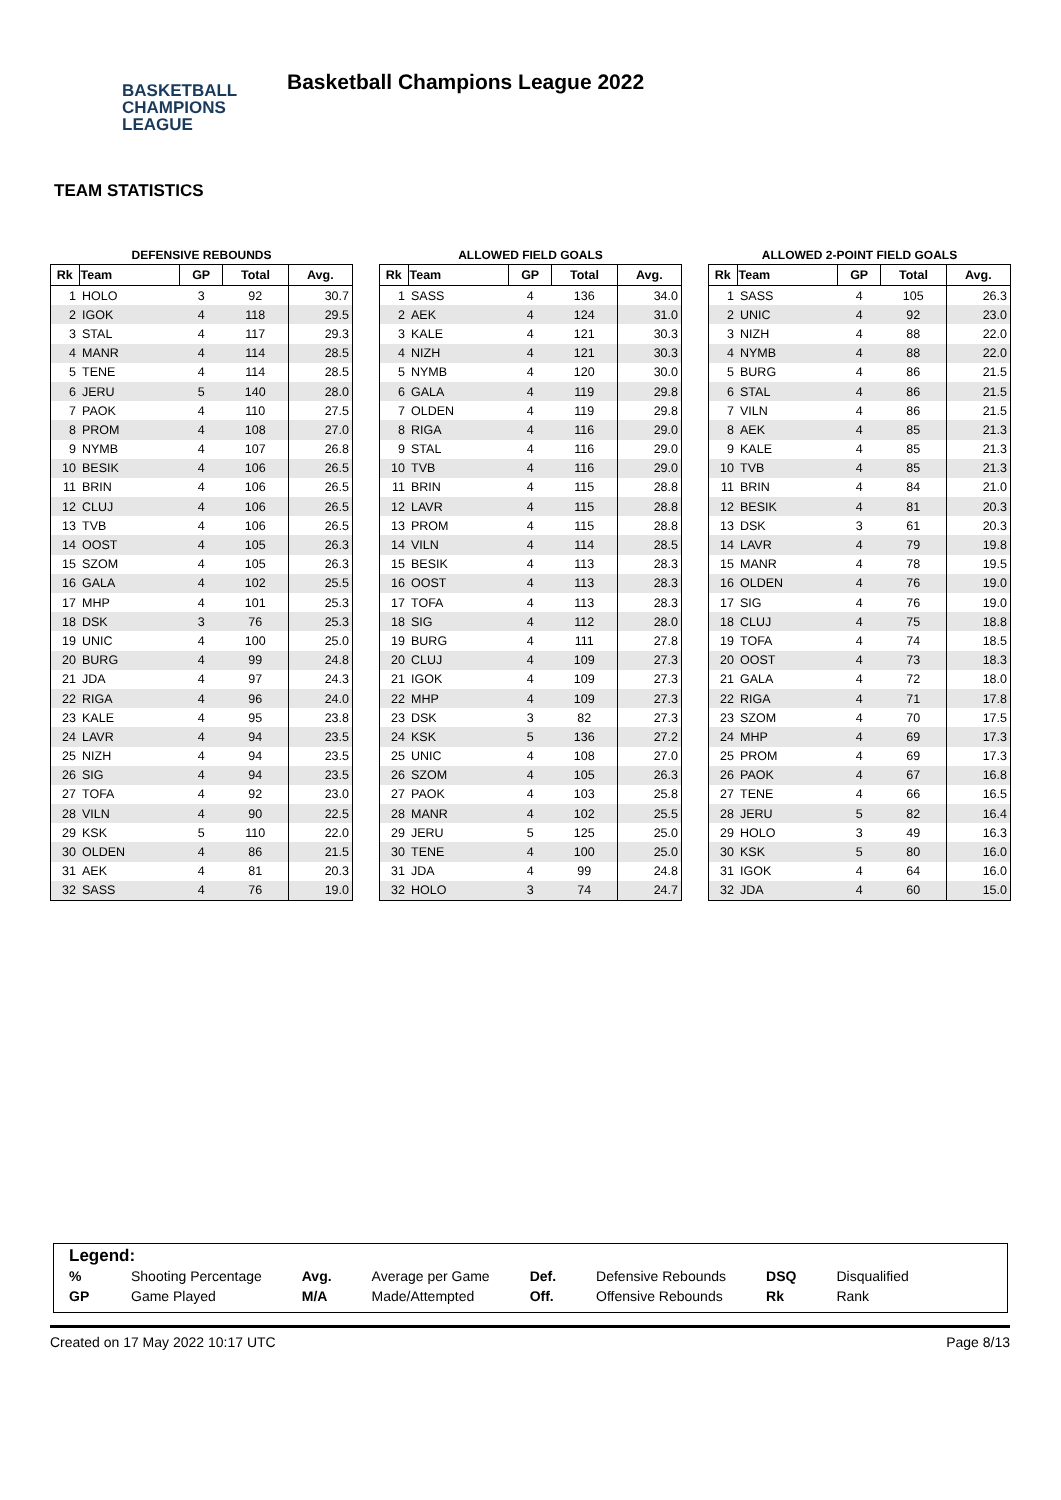BASKETBALL
CHAMPIONS
LEAGUE
Basketball Champions League 2022
TEAM STATISTICS
DEFENSIVE REBOUNDS
| Rk | Team | GP | Total | Avg. |
| --- | --- | --- | --- | --- |
| 1 | HOLO | 3 | 92 | 30.7 |
| 2 | IGOK | 4 | 118 | 29.5 |
| 3 | STAL | 4 | 117 | 29.3 |
| 4 | MANR | 4 | 114 | 28.5 |
| 5 | TENE | 4 | 114 | 28.5 |
| 6 | JERU | 5 | 140 | 28.0 |
| 7 | PAOK | 4 | 110 | 27.5 |
| 8 | PROM | 4 | 108 | 27.0 |
| 9 | NYMB | 4 | 107 | 26.8 |
| 10 | BESIK | 4 | 106 | 26.5 |
| 11 | BRIN | 4 | 106 | 26.5 |
| 12 | CLUJ | 4 | 106 | 26.5 |
| 13 | TVB | 4 | 106 | 26.5 |
| 14 | OOST | 4 | 105 | 26.3 |
| 15 | SZOM | 4 | 105 | 26.3 |
| 16 | GALA | 4 | 102 | 25.5 |
| 17 | MHP | 4 | 101 | 25.3 |
| 18 | DSK | 3 | 76 | 25.3 |
| 19 | UNIC | 4 | 100 | 25.0 |
| 20 | BURG | 4 | 99 | 24.8 |
| 21 | JDA | 4 | 97 | 24.3 |
| 22 | RIGA | 4 | 96 | 24.0 |
| 23 | KALE | 4 | 95 | 23.8 |
| 24 | LAVR | 4 | 94 | 23.5 |
| 25 | NIZH | 4 | 94 | 23.5 |
| 26 | SIG | 4 | 94 | 23.5 |
| 27 | TOFA | 4 | 92 | 23.0 |
| 28 | VILN | 4 | 90 | 22.5 |
| 29 | KSK | 5 | 110 | 22.0 |
| 30 | OLDEN | 4 | 86 | 21.5 |
| 31 | AEK | 4 | 81 | 20.3 |
| 32 | SASS | 4 | 76 | 19.0 |
ALLOWED FIELD GOALS
| Rk | Team | GP | Total | Avg. |
| --- | --- | --- | --- | --- |
| 1 | SASS | 4 | 136 | 34.0 |
| 2 | AEK | 4 | 124 | 31.0 |
| 3 | KALE | 4 | 121 | 30.3 |
| 4 | NIZH | 4 | 121 | 30.3 |
| 5 | NYMB | 4 | 120 | 30.0 |
| 6 | GALA | 4 | 119 | 29.8 |
| 7 | OLDEN | 4 | 119 | 29.8 |
| 8 | RIGA | 4 | 116 | 29.0 |
| 9 | STAL | 4 | 116 | 29.0 |
| 10 | TVB | 4 | 116 | 29.0 |
| 11 | BRIN | 4 | 115 | 28.8 |
| 12 | LAVR | 4 | 115 | 28.8 |
| 13 | PROM | 4 | 115 | 28.8 |
| 14 | VILN | 4 | 114 | 28.5 |
| 15 | BESIK | 4 | 113 | 28.3 |
| 16 | OOST | 4 | 113 | 28.3 |
| 17 | TOFA | 4 | 113 | 28.3 |
| 18 | SIG | 4 | 112 | 28.0 |
| 19 | BURG | 4 | 111 | 27.8 |
| 20 | CLUJ | 4 | 109 | 27.3 |
| 21 | IGOK | 4 | 109 | 27.3 |
| 22 | MHP | 4 | 109 | 27.3 |
| 23 | DSK | 3 | 82 | 27.3 |
| 24 | KSK | 5 | 136 | 27.2 |
| 25 | UNIC | 4 | 108 | 27.0 |
| 26 | SZOM | 4 | 105 | 26.3 |
| 27 | PAOK | 4 | 103 | 25.8 |
| 28 | MANR | 4 | 102 | 25.5 |
| 29 | JERU | 5 | 125 | 25.0 |
| 30 | TENE | 4 | 100 | 25.0 |
| 31 | JDA | 4 | 99 | 24.8 |
| 32 | HOLO | 3 | 74 | 24.7 |
ALLOWED 2-POINT FIELD GOALS
| Rk | Team | GP | Total | Avg. |
| --- | --- | --- | --- | --- |
| 1 | SASS | 4 | 105 | 26.3 |
| 2 | UNIC | 4 | 92 | 23.0 |
| 3 | NIZH | 4 | 88 | 22.0 |
| 4 | NYMB | 4 | 88 | 22.0 |
| 5 | BURG | 4 | 86 | 21.5 |
| 6 | STAL | 4 | 86 | 21.5 |
| 7 | VILN | 4 | 86 | 21.5 |
| 8 | AEK | 4 | 85 | 21.3 |
| 9 | KALE | 4 | 85 | 21.3 |
| 10 | TVB | 4 | 85 | 21.3 |
| 11 | BRIN | 4 | 84 | 21.0 |
| 12 | BESIK | 4 | 81 | 20.3 |
| 13 | DSK | 3 | 61 | 20.3 |
| 14 | LAVR | 4 | 79 | 19.8 |
| 15 | MANR | 4 | 78 | 19.5 |
| 16 | OLDEN | 4 | 76 | 19.0 |
| 17 | SIG | 4 | 76 | 19.0 |
| 18 | CLUJ | 4 | 75 | 18.8 |
| 19 | TOFA | 4 | 74 | 18.5 |
| 20 | OOST | 4 | 73 | 18.3 |
| 21 | GALA | 4 | 72 | 18.0 |
| 22 | RIGA | 4 | 71 | 17.8 |
| 23 | SZOM | 4 | 70 | 17.5 |
| 24 | MHP | 4 | 69 | 17.3 |
| 25 | PROM | 4 | 69 | 17.3 |
| 26 | PAOK | 4 | 67 | 16.8 |
| 27 | TENE | 4 | 66 | 16.5 |
| 28 | JERU | 5 | 82 | 16.4 |
| 29 | HOLO | 3 | 49 | 16.3 |
| 30 | KSK | 5 | 80 | 16.0 |
| 31 | IGOK | 4 | 64 | 16.0 |
| 32 | JDA | 4 | 60 | 15.0 |
Legend:
| % | Shooting Percentage | Avg. | Average per Game | Def. | Defensive Rebounds | DSQ | Disqualified |
| GP | Game Played | M/A | Made/Attempted | Off. | Offensive Rebounds | Rk | Rank |
Created on 17 May 2022 10:17 UTC Page 8/13